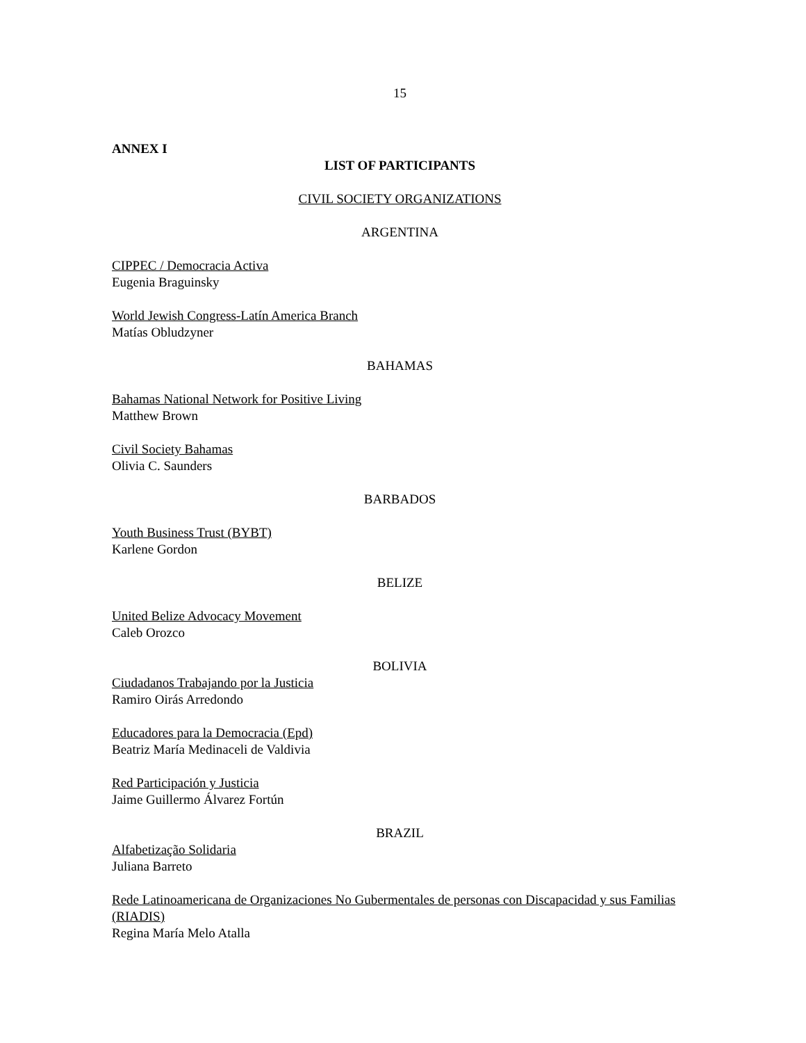15
ANNEX I
LIST OF PARTICIPANTS
CIVIL SOCIETY ORGANIZATIONS
ARGENTINA
CIPPEC / Democracia Activa
Eugenia Braguinsky
World Jewish Congress-Latín America Branch
Matías Obludzyner
BAHAMAS
Bahamas National Network for Positive Living
Matthew Brown
Civil Society Bahamas
Olivia C. Saunders
BARBADOS
Youth Business Trust (BYBT)
Karlene Gordon
BELIZE
United Belize Advocacy Movement
Caleb Orozco
BOLIVIA
Ciudadanos Trabajando por la Justicia
Ramiro Oirás Arredondo
Educadores para la Democracia (Epd)
Beatriz María Medinaceli de Valdivia
Red Participación y Justicia
Jaime Guillermo Álvarez Fortún
BRAZIL
Alfabetização Solidaria
Juliana Barreto
Rede Latinoamericana de Organizaciones No Gubermentales de personas con Discapacidad y sus Familias (RIADIS)
Regina María Melo Atalla